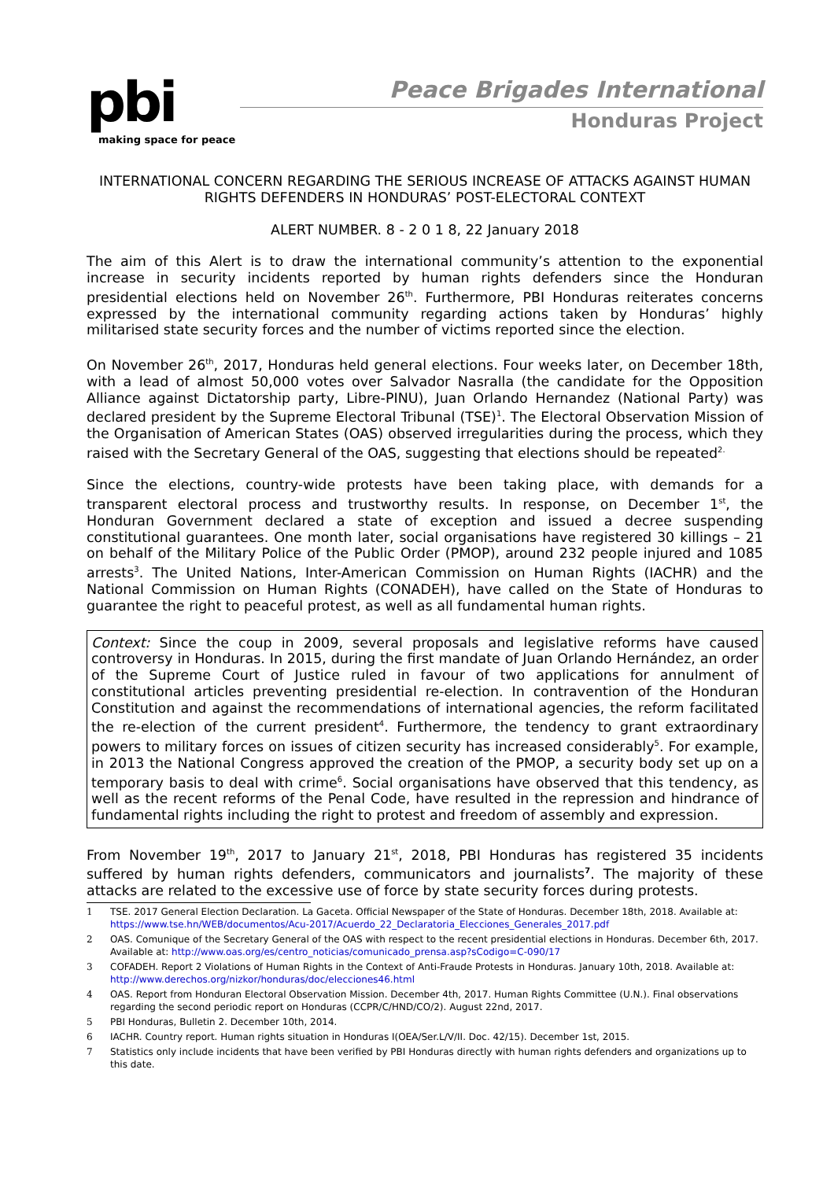pbi
making space for peace
Peace Brigades International
Honduras Project
INTERNATIONAL CONCERN REGARDING THE SERIOUS INCREASE OF ATTACKS AGAINST HUMAN RIGHTS DEFENDERS IN HONDURAS’ POST-ELECTORAL CONTEXT
ALERT NUMBER. 8 - 2 0 1 8, 22 January 2018
The aim of this Alert is to draw the international community’s attention to the exponential increase in security incidents reported by human rights defenders since the Honduran presidential elections held on November 26<sup>th</sup>. Furthermore, PBI Honduras reiterates concerns expressed by the international community regarding actions taken by Honduras’ highly militarised state security forces and the number of victims reported since the election.
On November 26<sup>th</sup>, 2017, Honduras held general elections. Four weeks later, on December 18th, with a lead of almost 50,000 votes over Salvador Nasralla (the candidate for the Opposition Alliance against Dictatorship party, Libre-PINU), Juan Orlando Hernandez (National Party) was declared president by the Supreme Electoral Tribunal (TSE)<sup>1</sup>. The Electoral Observation Mission of the Organisation of American States (OAS) observed irregularities during the process, which they raised with the Secretary General of the OAS, suggesting that elections should be repeated<sup>2.</sup>
Since the elections, country-wide protests have been taking place, with demands for a transparent electoral process and trustworthy results. In response, on December 1<sup>st</sup>, the Honduran Government declared a state of exception and issued a decree suspending constitutional guarantees. One month later, social organisations have registered 30 killings – 21 on behalf of the Military Police of the Public Order (PMOP), around 232 people injured and 1085 arrests<sup>3</sup>. The United Nations, Inter-American Commission on Human Rights (IACHR) and the National Commission on Human Rights (CONADEH), have called on the State of Honduras to guarantee the right to peaceful protest, as well as all fundamental human rights.
Context: Since the coup in 2009, several proposals and legislative reforms have caused controversy in Honduras. In 2015, during the first mandate of Juan Orlando Hernández, an order of the Supreme Court of Justice ruled in favour of two applications for annulment of constitutional articles preventing presidential re-election. In contravention of the Honduran Constitution and against the recommendations of international agencies, the reform facilitated the re-election of the current president<sup>4</sup>. Furthermore, the tendency to grant extraordinary powers to military forces on issues of citizen security has increased considerably<sup>5</sup>. For example, in 2013 the National Congress approved the creation of the PMOP, a security body set up on a temporary basis to deal with crime<sup>6</sup>. Social organisations have observed that this tendency, as well as the recent reforms of the Penal Code, have resulted in the repression and hindrance of fundamental rights including the right to protest and freedom of assembly and expression.
From November 19<sup>th</sup>, 2017 to January 21<sup>st</sup>, 2018, PBI Honduras has registered 35 incidents suffered by human rights defenders, communicators and journalists<sup>7</sup>. The majority of these attacks are related to the excessive use of force by state security forces during protests.
1 TSE. 2017 General Election Declaration. La Gaceta. Official Newspaper of the State of Honduras. December 18th, 2018. Available at: https://www.tse.hn/WEB/documentos/Acu-2017/Acuerdo_22_Declaratoria_Elecciones_Generales_2017.pdf
2 OAS. Comunique of the Secretary General of the OAS with respect to the recent presidential elections in Honduras. December 6th, 2017. Available at: http://www.oas.org/es/centro_noticias/comunicado_prensa.asp?sCodigo=C-090/17
3 COFADEH. Report 2 Violations of Human Rights in the Context of Anti-Fraude Protests in Honduras. January 10th, 2018. Available at: http://www.derechos.org/nizkor/honduras/doc/elecciones46.html
4 OAS. Report from Honduran Electoral Observation Mission. December 4th, 2017. Human Rights Committee (U.N.). Final observations regarding the second periodic report on Honduras (CCPR/C/HND/CO/2). August 22nd, 2017.
5 PBI Honduras, Bulletin 2. December 10th, 2014.
6 IACHR. Country report. Human rights situation in Honduras I(OEA/Ser.L/V/II. Doc. 42/15). December 1st, 2015.
7 Statistics only include incidents that have been verified by PBI Honduras directly with human rights defenders and organizations up to this date.